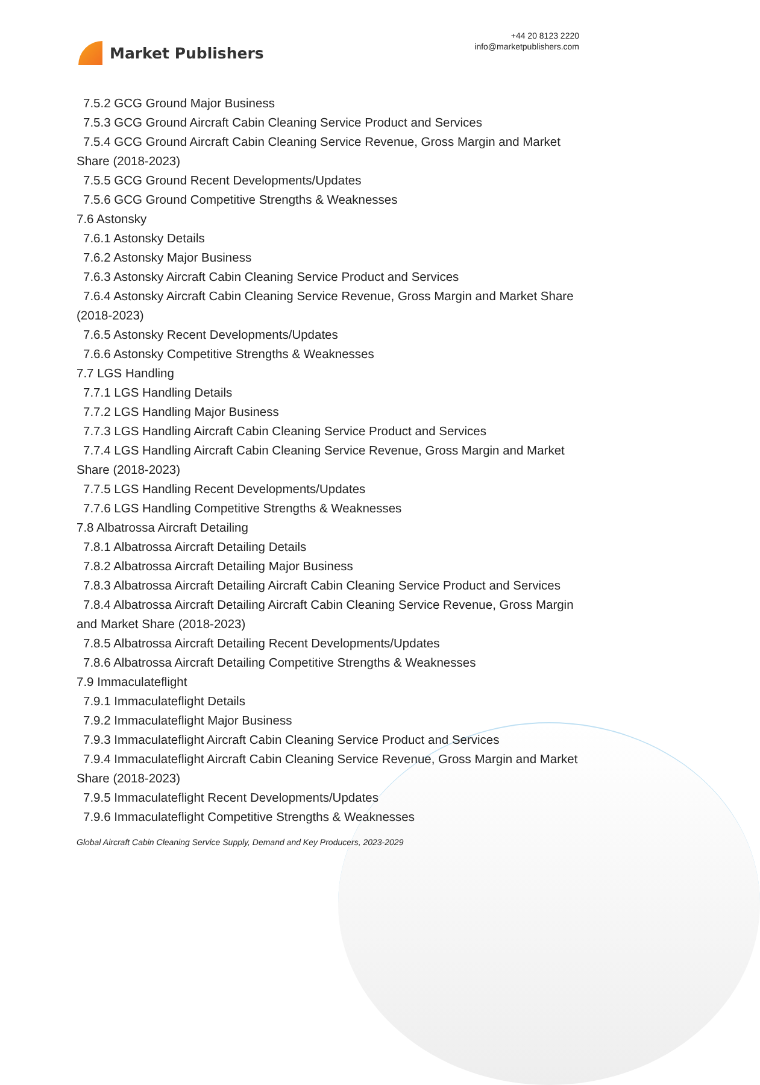Market Publishers
+44 20 8123 2220
info@marketpublishers.com
7.5.2 GCG Ground Major Business
7.5.3 GCG Ground Aircraft Cabin Cleaning Service Product and Services
7.5.4 GCG Ground Aircraft Cabin Cleaning Service Revenue, Gross Margin and Market Share (2018-2023)
7.5.5 GCG Ground Recent Developments/Updates
7.5.6 GCG Ground Competitive Strengths & Weaknesses
7.6 Astonsky
7.6.1 Astonsky Details
7.6.2 Astonsky Major Business
7.6.3 Astonsky Aircraft Cabin Cleaning Service Product and Services
7.6.4 Astonsky Aircraft Cabin Cleaning Service Revenue, Gross Margin and Market Share (2018-2023)
7.6.5 Astonsky Recent Developments/Updates
7.6.6 Astonsky Competitive Strengths & Weaknesses
7.7 LGS Handling
7.7.1 LGS Handling Details
7.7.2 LGS Handling Major Business
7.7.3 LGS Handling Aircraft Cabin Cleaning Service Product and Services
7.7.4 LGS Handling Aircraft Cabin Cleaning Service Revenue, Gross Margin and Market Share (2018-2023)
7.7.5 LGS Handling Recent Developments/Updates
7.7.6 LGS Handling Competitive Strengths & Weaknesses
7.8 Albatrossa Aircraft Detailing
7.8.1 Albatrossa Aircraft Detailing Details
7.8.2 Albatrossa Aircraft Detailing Major Business
7.8.3 Albatrossa Aircraft Detailing Aircraft Cabin Cleaning Service Product and Services
7.8.4 Albatrossa Aircraft Detailing Aircraft Cabin Cleaning Service Revenue, Gross Margin and Market Share (2018-2023)
7.8.5 Albatrossa Aircraft Detailing Recent Developments/Updates
7.8.6 Albatrossa Aircraft Detailing Competitive Strengths & Weaknesses
7.9 Immaculateflight
7.9.1 Immaculateflight Details
7.9.2 Immaculateflight Major Business
7.9.3 Immaculateflight Aircraft Cabin Cleaning Service Product and Services
7.9.4 Immaculateflight Aircraft Cabin Cleaning Service Revenue, Gross Margin and Market Share (2018-2023)
7.9.5 Immaculateflight Recent Developments/Updates
7.9.6 Immaculateflight Competitive Strengths & Weaknesses
Global Aircraft Cabin Cleaning Service Supply, Demand and Key Producers, 2023-2029